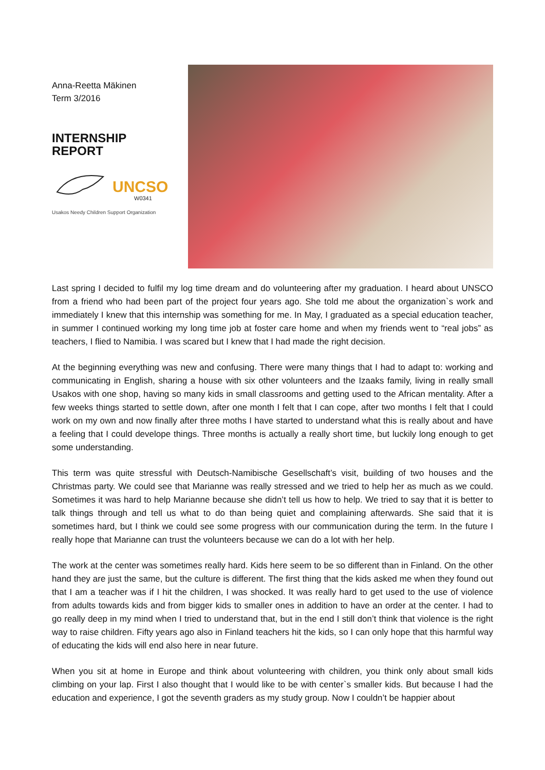Anna-Reetta Mäkinen
Term 3/2016
INTERNSHIP REPORT
UNCSO
W0341
Usakos Needy Children Support Organization
Last spring I decided to fulfil my log time dream and do volunteering after my graduation. I heard about UNSCO from a friend who had been part of the project four years ago. She told me about the organization`s work and immediately I knew that this internship was something for me. In May, I graduated as a special education teacher, in summer I continued working my long time job at foster care home and when my friends went to “real jobs” as teachers, I flied to Namibia. I was scared but I knew that I had made the right decision.
At the beginning everything was new and confusing. There were many things that I had to adapt to: working and communicating in English, sharing a house with six other volunteers and the Izaaks family, living in really small Usakos with one shop, having so many kids in small classrooms and getting used to the African mentality. After a few weeks things started to settle down, after one month I felt that I can cope, after two months I felt that I could work on my own and now finally after three moths I have started to understand what this is really about and have a feeling that I could develope things. Three months is actually a really short time, but luckily long enough to get some understanding.
This term was quite stressful with Deutsch-Namibische Gesellschaft’s visit, building of two houses and the Christmas party. We could see that Marianne was really stressed and we tried to help her as much as we could. Sometimes it was hard to help Marianne because she didn’t tell us how to help. We tried to say that it is better to talk things through and tell us what to do than being quiet and complaining afterwards. She said that it is sometimes hard, but I think we could see some progress with our communication during the term. In the future I really hope that Marianne can trust the volunteers because we can do a lot with her help.
The work at the center was sometimes really hard. Kids here seem to be so different than in Finland. On the other hand they are just the same, but the culture is different. The first thing that the kids asked me when they found out that I am a teacher was if I hit the children, I was shocked. It was really hard to get used to the use of violence from adults towards kids and from bigger kids to smaller ones in addition to have an order at the center. I had to go really deep in my mind when I tried to understand that, but in the end I still don’t think that violence is the right way to raise children. Fifty years ago also in Finland teachers hit the kids, so I can only hope that this harmful way of educating the kids will end also here in near future.
When you sit at home in Europe and think about volunteering with children, you think only about small kids climbing on your lap. First I also thought that I would like to be with center`s smaller kids. But because I had the education and experience, I got the seventh graders as my study group. Now I couldn’t be happier about